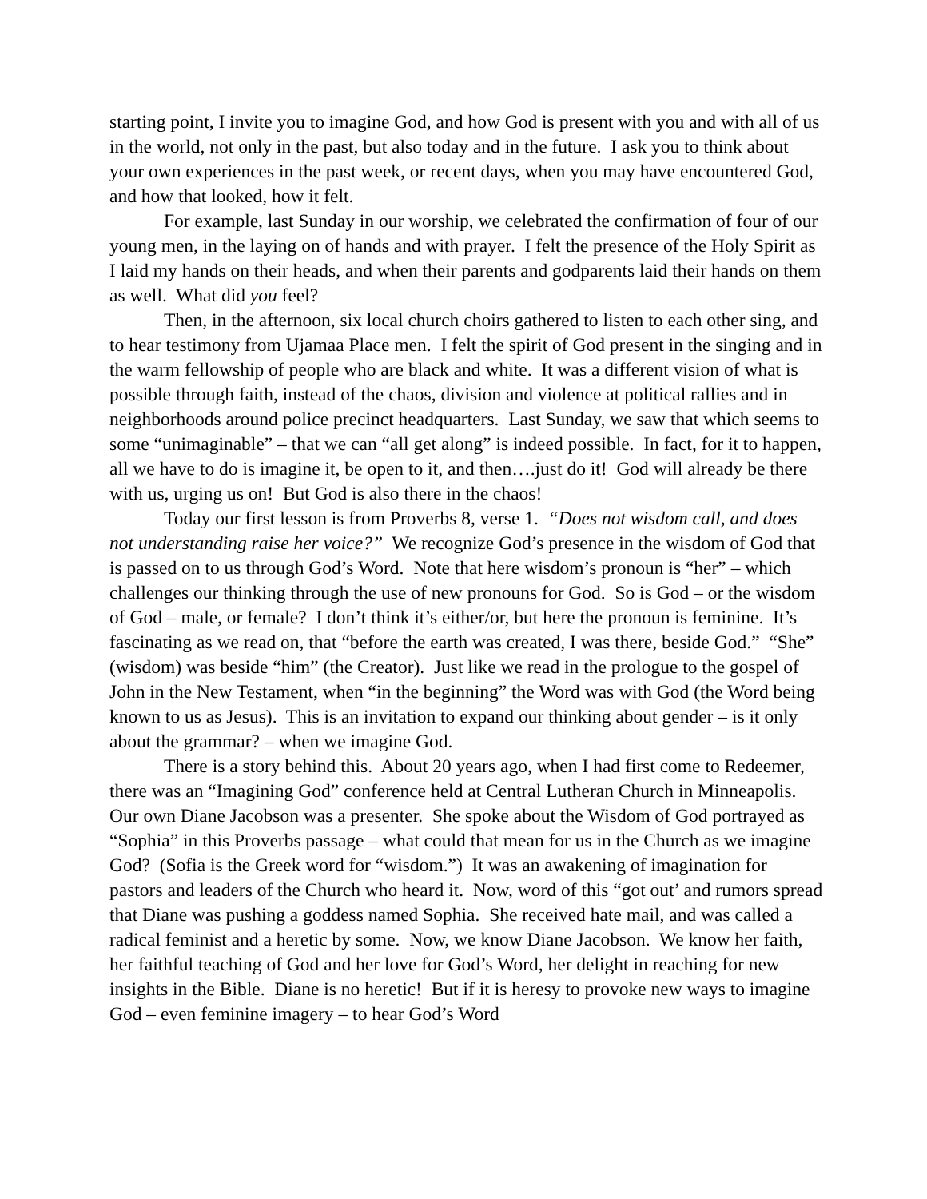starting point, I invite you to imagine God, and how God is present with you and with all of us in the world, not only in the past, but also today and in the future. I ask you to think about your own experiences in the past week, or recent days, when you may have encountered God, and how that looked, how it felt.
For example, last Sunday in our worship, we celebrated the confirmation of four of our young men, in the laying on of hands and with prayer. I felt the presence of the Holy Spirit as I laid my hands on their heads, and when their parents and godparents laid their hands on them as well. What did you feel?
Then, in the afternoon, six local church choirs gathered to listen to each other sing, and to hear testimony from Ujamaa Place men. I felt the spirit of God present in the singing and in the warm fellowship of people who are black and white. It was a different vision of what is possible through faith, instead of the chaos, division and violence at political rallies and in neighborhoods around police precinct headquarters. Last Sunday, we saw that which seems to some “unimaginable” – that we can “all get along” is indeed possible. In fact, for it to happen, all we have to do is imagine it, be open to it, and then….just do it! God will already be there with us, urging us on! But God is also there in the chaos!
Today our first lesson is from Proverbs 8, verse 1. “Does not wisdom call, and does not understanding raise her voice?” We recognize God’s presence in the wisdom of God that is passed on to us through God’s Word. Note that here wisdom’s pronoun is “her” – which challenges our thinking through the use of new pronouns for God. So is God – or the wisdom of God – male, or female? I don’t think it’s either/or, but here the pronoun is feminine. It’s fascinating as we read on, that “before the earth was created, I was there, beside God.” “She” (wisdom) was beside “him” (the Creator). Just like we read in the prologue to the gospel of John in the New Testament, when “in the beginning” the Word was with God (the Word being known to us as Jesus). This is an invitation to expand our thinking about gender – is it only about the grammar? – when we imagine God.
There is a story behind this. About 20 years ago, when I had first come to Redeemer, there was an “Imagining God” conference held at Central Lutheran Church in Minneapolis. Our own Diane Jacobson was a presenter. She spoke about the Wisdom of God portrayed as “Sophia” in this Proverbs passage – what could that mean for us in the Church as we imagine God? (Sofia is the Greek word for “wisdom.”) It was an awakening of imagination for pastors and leaders of the Church who heard it. Now, word of this “got out’ and rumors spread that Diane was pushing a goddess named Sophia. She received hate mail, and was called a radical feminist and a heretic by some. Now, we know Diane Jacobson. We know her faith, her faithful teaching of God and her love for God’s Word, her delight in reaching for new insights in the Bible. Diane is no heretic! But if it is heresy to provoke new ways to imagine God – even feminine imagery – to hear God’s Word